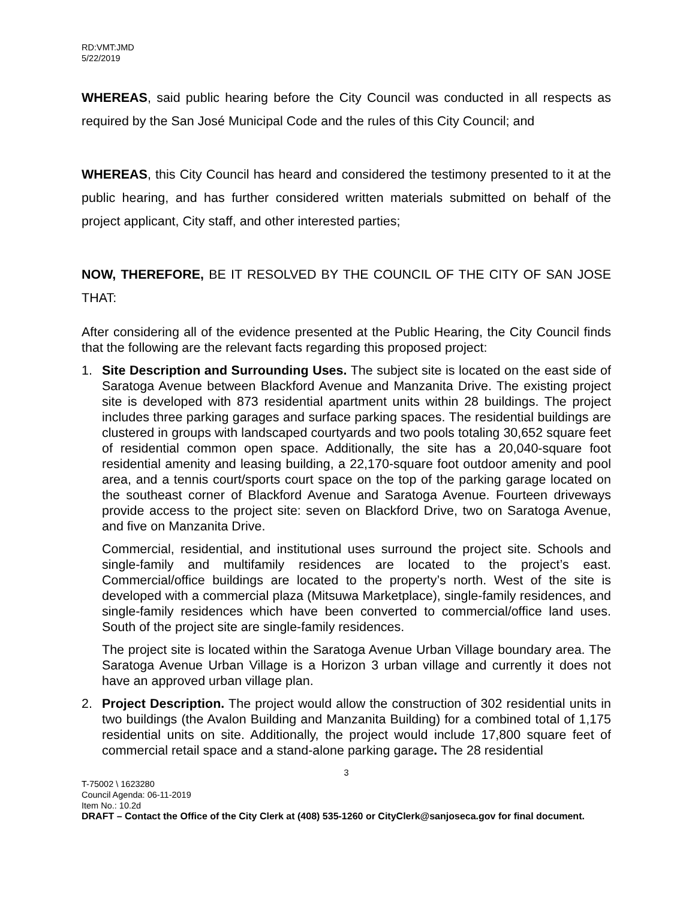RD:VMT:JMD
5/22/2019
WHEREAS, said public hearing before the City Council was conducted in all respects as required by the San José Municipal Code and the rules of this City Council; and
WHEREAS, this City Council has heard and considered the testimony presented to it at the public hearing, and has further considered written materials submitted on behalf of the project applicant, City staff, and other interested parties;
NOW, THEREFORE, BE IT RESOLVED BY THE COUNCIL OF THE CITY OF SAN JOSE THAT:
After considering all of the evidence presented at the Public Hearing, the City Council finds that the following are the relevant facts regarding this proposed project:
1. Site Description and Surrounding Uses. The subject site is located on the east side of Saratoga Avenue between Blackford Avenue and Manzanita Drive. The existing project site is developed with 873 residential apartment units within 28 buildings. The project includes three parking garages and surface parking spaces. The residential buildings are clustered in groups with landscaped courtyards and two pools totaling 30,652 square feet of residential common open space. Additionally, the site has a 20,040-square foot residential amenity and leasing building, a 22,170-square foot outdoor amenity and pool area, and a tennis court/sports court space on the top of the parking garage located on the southeast corner of Blackford Avenue and Saratoga Avenue. Fourteen driveways provide access to the project site: seven on Blackford Drive, two on Saratoga Avenue, and five on Manzanita Drive.
Commercial, residential, and institutional uses surround the project site. Schools and single-family and multifamily residences are located to the project’s east. Commercial/office buildings are located to the property’s north. West of the site is developed with a commercial plaza (Mitsuwa Marketplace), single-family residences, and single-family residences which have been converted to commercial/office land uses. South of the project site are single-family residences.
The project site is located within the Saratoga Avenue Urban Village boundary area. The Saratoga Avenue Urban Village is a Horizon 3 urban village and currently it does not have an approved urban village plan.
2. Project Description. The project would allow the construction of 302 residential units in two buildings (the Avalon Building and Manzanita Building) for a combined total of 1,175 residential units on site. Additionally, the project would include 17,800 square feet of commercial retail space and a stand-alone parking garage. The 28 residential
3
T-75002 \ 1623280
Council Agenda: 06-11-2019
Item No.: 10.2d
DRAFT – Contact the Office of the City Clerk at (408) 535-1260 or CityClerk@sanjoseca.gov for final document.